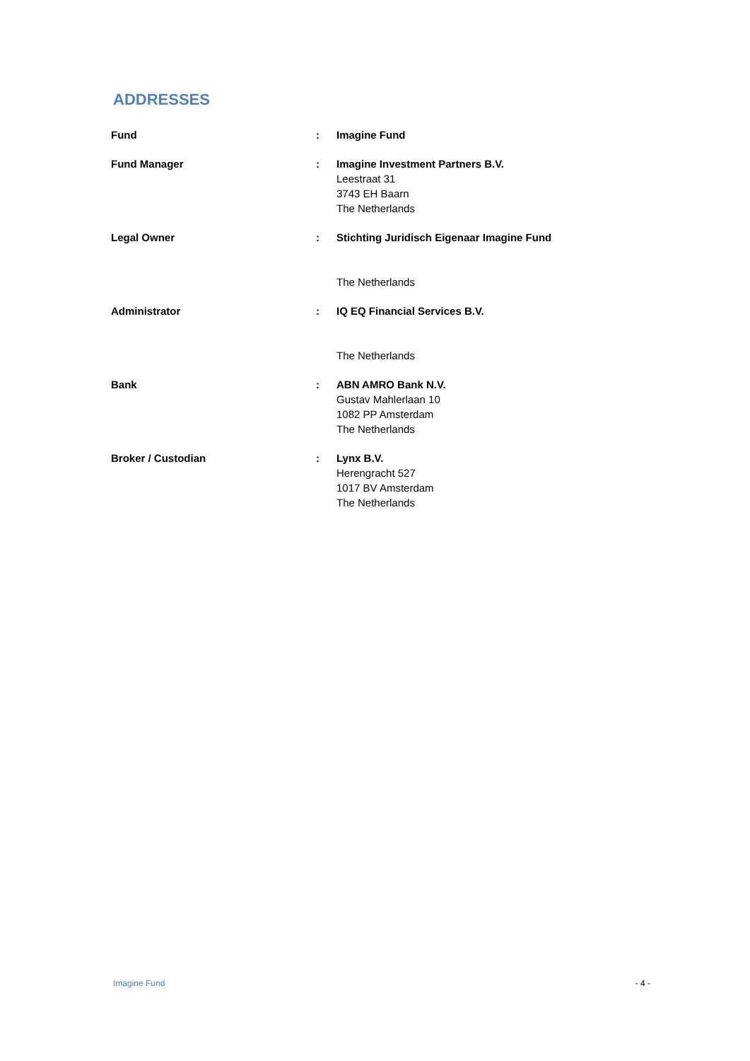ADDRESSES
| Fund | : | Imagine Fund |
| Fund Manager | : | Imagine Investment Partners B.V. Leestraat 31 3743 EH Baarn The Netherlands |
| Legal Owner | : | Stichting Juridisch Eigenaar Imagine Fund The Netherlands |
| Administrator | : | IQ EQ Financial Services B.V. The Netherlands |
| Bank | : | ABN AMRO Bank N.V. Gustav Mahlerlaan 10 1082 PP Amsterdam The Netherlands |
| Broker / Custodian | : | Lynx B.V. Herengracht 527 1017 BV Amsterdam The Netherlands |
Imagine Fund - 4 -